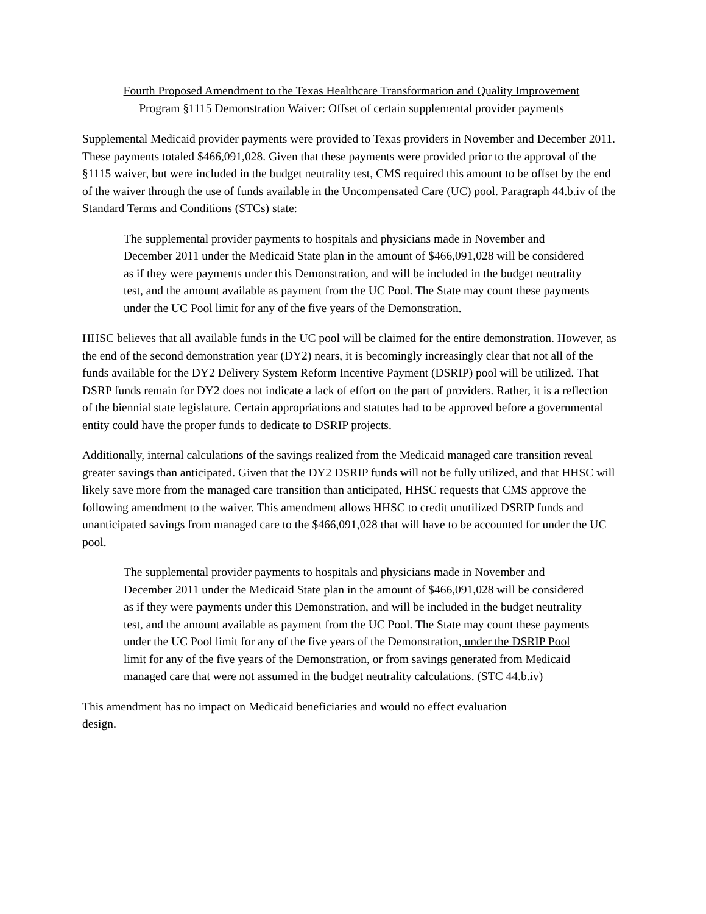Fourth Proposed Amendment to the Texas Healthcare Transformation and Quality Improvement
Program §1115 Demonstration Waiver: Offset of certain supplemental provider payments
Supplemental Medicaid provider payments were provided to Texas providers in November and December 2011. These payments totaled $466,091,028. Given that these payments were provided prior to the approval of the §1115 waiver, but were included in the budget neutrality test, CMS required this amount to be offset by the end of the waiver through the use of funds available in the Uncompensated Care (UC) pool. Paragraph 44.b.iv of the Standard Terms and Conditions (STCs) state:
The supplemental provider payments to hospitals and physicians made in November and December 2011 under the Medicaid State plan in the amount of $466,091,028 will be considered as if they were payments under this Demonstration, and will be included in the budget neutrality test, and the amount available as payment from the UC Pool. The State may count these payments under the UC Pool limit for any of the five years of the Demonstration.
HHSC believes that all available funds in the UC pool will be claimed for the entire demonstration. However, as the end of the second demonstration year (DY2) nears, it is becomingly increasingly clear that not all of the funds available for the DY2 Delivery System Reform Incentive Payment (DSRIP) pool will be utilized. That DSRP funds remain for DY2 does not indicate a lack of effort on the part of providers. Rather, it is a reflection of the biennial state legislature. Certain appropriations and statutes had to be approved before a governmental entity could have the proper funds to dedicate to DSRIP projects.
Additionally, internal calculations of the savings realized from the Medicaid managed care transition reveal greater savings than anticipated. Given that the DY2 DSRIP funds will not be fully utilized, and that HHSC will likely save more from the managed care transition than anticipated, HHSC requests that CMS approve the following amendment to the waiver. This amendment allows HHSC to credit unutilized DSRIP funds and unanticipated savings from managed care to the $466,091,028 that will have to be accounted for under the UC pool.
The supplemental provider payments to hospitals and physicians made in November and December 2011 under the Medicaid State plan in the amount of $466,091,028 will be considered as if they were payments under this Demonstration, and will be included in the budget neutrality test, and the amount available as payment from the UC Pool. The State may count these payments under the UC Pool limit for any of the five years of the Demonstration, under the DSRIP Pool limit for any of the five years of the Demonstration, or from savings generated from Medicaid managed care that were not assumed in the budget neutrality calculations. (STC 44.b.iv)
This amendment has no impact on Medicaid beneficiaries and would no effect evaluation
design.